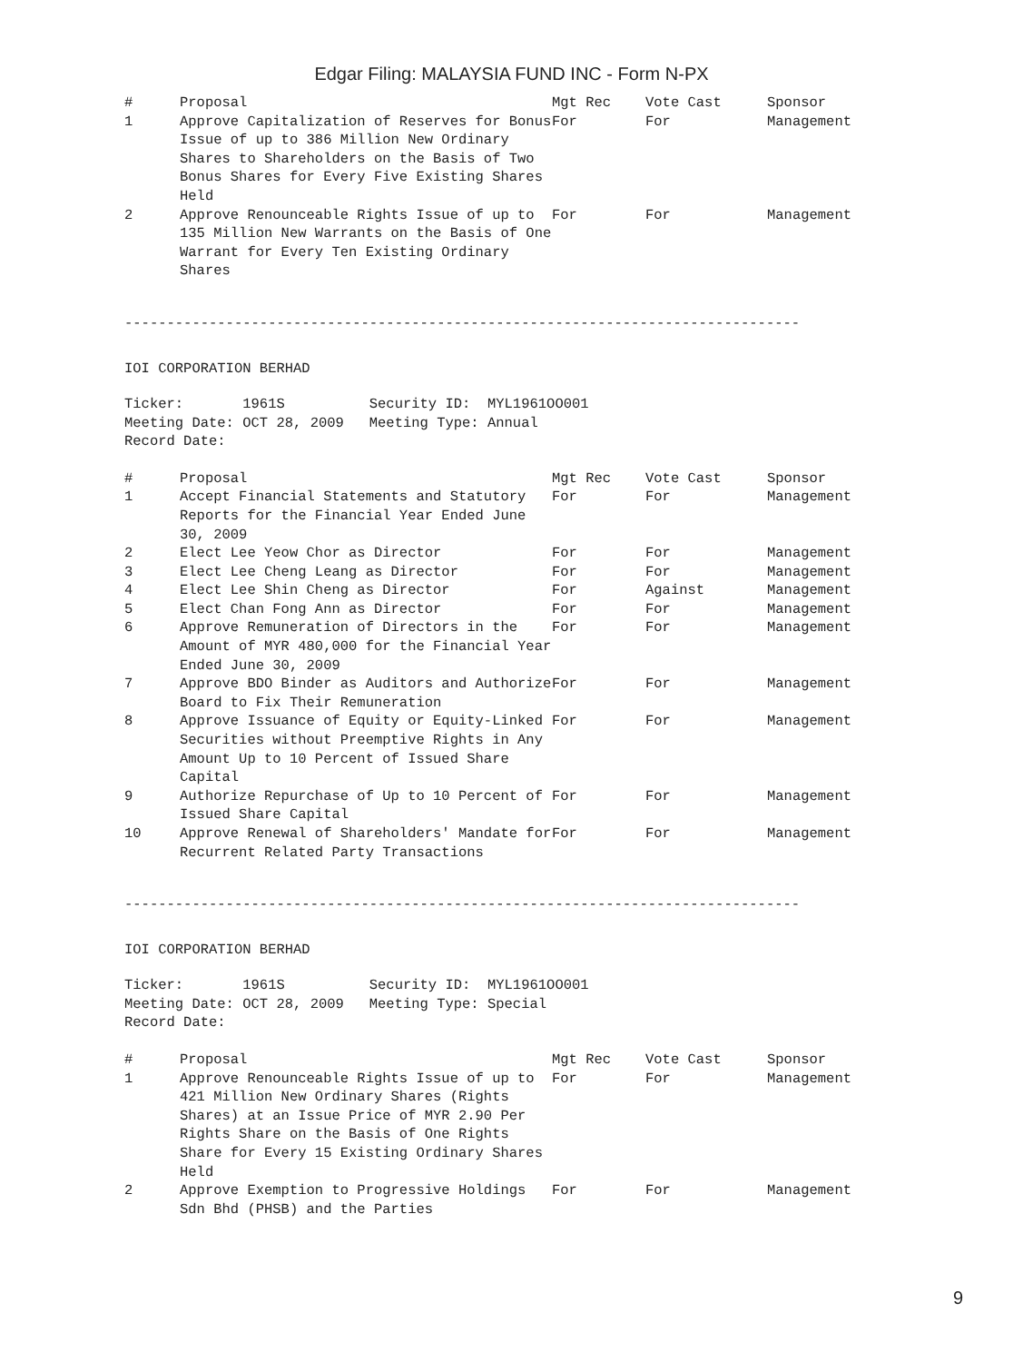Edgar Filing: MALAYSIA FUND INC - Form N-PX
| # | Proposal | Mgt Rec | Vote Cast | Sponsor |
| --- | --- | --- | --- | --- |
| 1 | Approve Capitalization of Reserves for Bonus Issue of up to 386 Million New Ordinary Shares to Shareholders on the Basis of Two Bonus Shares for Every Five Existing Shares Held | For | For | Management |
| 2 | Approve Renounceable Rights Issue of up to 135 Million New Warrants on the Basis of One Warrant for Every Ten Existing Ordinary Shares | For | For | Management |
--------------------------------------------------------------------------------
IOI CORPORATION BERHAD
Ticker: 1961S Security ID: MYL1961OO001 Meeting Date: OCT 28, 2009 Meeting Type: Annual Record Date:
| # | Proposal | Mgt Rec | Vote Cast | Sponsor |
| --- | --- | --- | --- | --- |
| 1 | Accept Financial Statements and Statutory Reports for the Financial Year Ended June 30, 2009 | For | For | Management |
| 2 | Elect Lee Yeow Chor as Director | For | For | Management |
| 3 | Elect Lee Cheng Leang as Director | For | For | Management |
| 4 | Elect Lee Shin Cheng as Director | For | Against | Management |
| 5 | Elect Chan Fong Ann as Director | For | For | Management |
| 6 | Approve Remuneration of Directors in the Amount of MYR 480,000 for the Financial Year Ended June 30, 2009 | For | For | Management |
| 7 | Approve BDO Binder as Auditors and Authorize Board to Fix Their Remuneration | For | For | Management |
| 8 | Approve Issuance of Equity or Equity-Linked Securities without Preemptive Rights in Any Amount Up to 10 Percent of Issued Share Capital | For | For | Management |
| 9 | Authorize Repurchase of Up to 10 Percent of Issued Share Capital | For | For | Management |
| 10 | Approve Renewal of Shareholders' Mandate for Recurrent Related Party Transactions | For | For | Management |
--------------------------------------------------------------------------------
IOI CORPORATION BERHAD
Ticker: 1961S Security ID: MYL1961OO001 Meeting Date: OCT 28, 2009 Meeting Type: Special Record Date:
| # | Proposal | Mgt Rec | Vote Cast | Sponsor |
| --- | --- | --- | --- | --- |
| 1 | Approve Renounceable Rights Issue of up to 421 Million New Ordinary Shares (Rights Shares) at an Issue Price of MYR 2.90 Per Rights Share on the Basis of One Rights Share for Every 15 Existing Ordinary Shares Held | For | For | Management |
| 2 | Approve Exemption to Progressive Holdings Sdn Bhd (PHSB) and the Parties | For | For | Management |
9